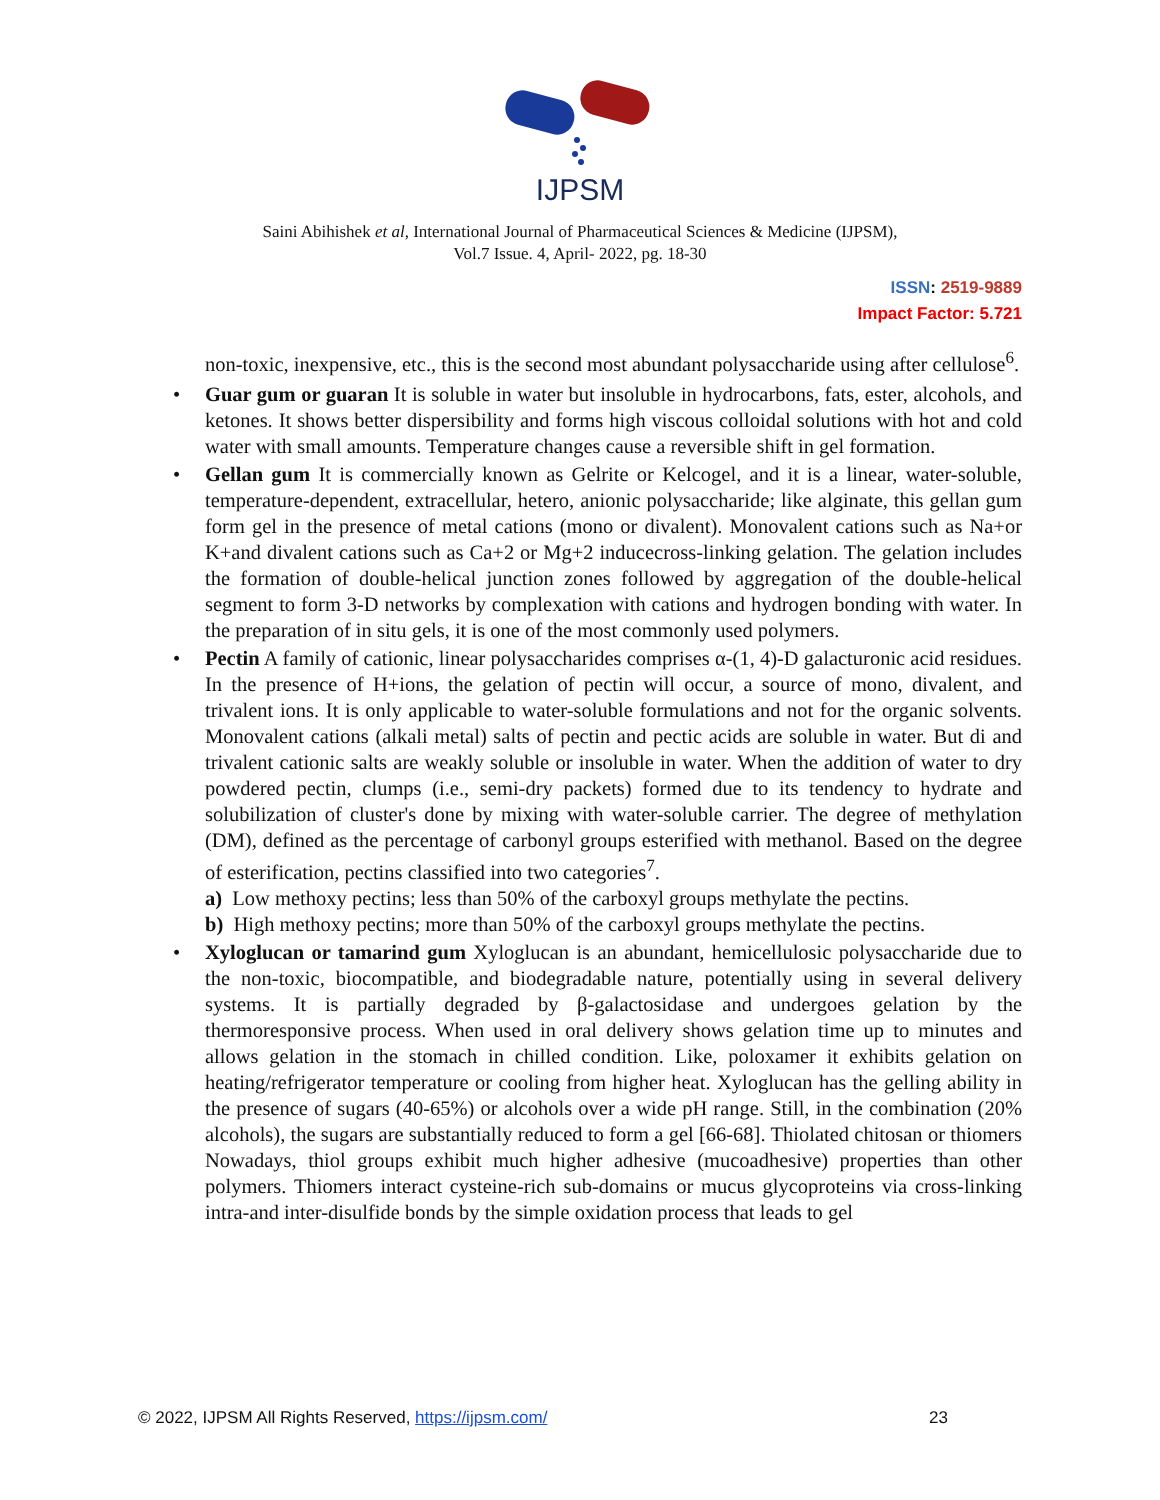IJPSM
Saini Abihishek et al, International Journal of Pharmaceutical Sciences & Medicine (IJPSM),
Vol.7 Issue. 4, April- 2022, pg. 18-30
ISSN: 2519-9889
Impact Factor: 5.721
non-toxic, inexpensive, etc., this is the second most abundant polysaccharide using after cellulose<sup>6</sup>.
• Guar gum or guaran It is soluble in water but insoluble in hydrocarbons, fats, ester, alcohols, and ketones. It shows better dispersibility and forms high viscous colloidal solutions with hot and cold water with small amounts. Temperature changes cause a reversible shift in gel formation.
• Gellan gum It is commercially known as Gelrite or Kelcogel, and it is a linear, water-soluble, temperature-dependent, extracellular, hetero, anionic polysaccharide; like alginate, this gellan gum form gel in the presence of metal cations (mono or divalent). Monovalent cations such as Na+or K+and divalent cations such as Ca+2 or Mg+2 inducecross-linking gelation. The gelation includes the formation of double-helical junction zones followed by aggregation of the double-helical segment to form 3-D networks by complexation with cations and hydrogen bonding with water. In the preparation of in situ gels, it is one of the most commonly used polymers.
• Pectin A family of cationic, linear polysaccharides comprises α-(1, 4)-D galacturonic acid residues. In the presence of H+ions, the gelation of pectin will occur, a source of mono, divalent, and trivalent ions. It is only applicable to water-soluble formulations and not for the organic solvents. Monovalent cations (alkali metal) salts of pectin and pectic acids are soluble in water. But di and trivalent cationic salts are weakly soluble or insoluble in water. When the addition of water to dry powdered pectin, clumps (i.e., semi-dry packets) formed due to its tendency to hydrate and solubilization of cluster's done by mixing with water-soluble carrier. The degree of methylation (DM), defined as the percentage of carbonyl groups esterified with methanol. Based on the degree of esterification, pectins classified into two categories<sup>7</sup>.
a) Low methoxy pectins; less than 50% of the carboxyl groups methylate the pectins.
b) High methoxy pectins; more than 50% of the carboxyl groups methylate the pectins.
• Xyloglucan or tamarind gum Xyloglucan is an abundant, hemicellulosic polysaccharide due to the non-toxic, biocompatible, and biodegradable nature, potentially using in several delivery systems. It is partially degraded by β-galactosidase and undergoes gelation by the thermoresponsive process. When used in oral delivery shows gelation time up to minutes and allows gelation in the stomach in chilled condition. Like, poloxamer it exhibits gelation on heating/refrigerator temperature or cooling from higher heat. Xyloglucan has the gelling ability in the presence of sugars (40-65%) or alcohols over a wide pH range. Still, in the combination (20% alcohols), the sugars are substantially reduced to form a gel [66-68]. Thiolated chitosan or thiomers Nowadays, thiol groups exhibit much higher adhesive (mucoadhesive) properties than other polymers. Thiomers interact cysteine-rich sub-domains or mucus glycoproteins via cross-linking intra-and inter-disulfide bonds by the simple oxidation process that leads to gel
© 2022, IJPSM All Rights Reserved, https://ijpsm.com/ 23